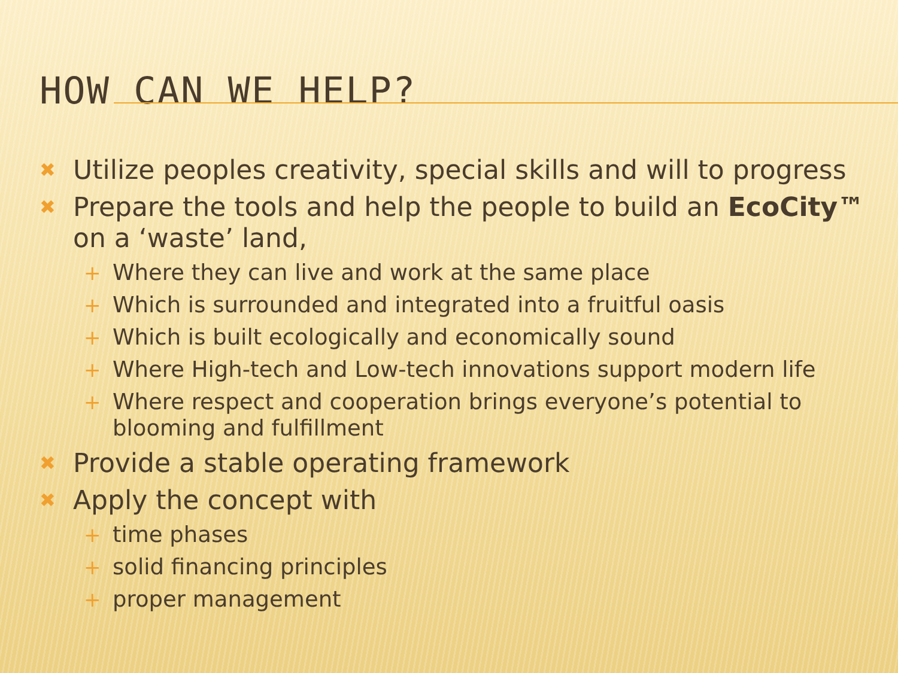HOW CAN WE HELP?
✖ Utilize peoples creativity, special skills and will to progress
✖ Prepare the tools and help the people to build an EcoCity™ on a ‘waste’ land,
+ Where they can live and work at the same place
+ Which is surrounded and integrated into a fruitful oasis
+ Which is built ecologically and economically sound
+ Where High-tech and Low-tech innovations support modern life
+ Where respect and cooperation brings everyone’s potential to blooming and fulfillment
✖ Provide a stable operating framework
✖ Apply the concept with
+ time phases
+ solid financing principles
+ proper management